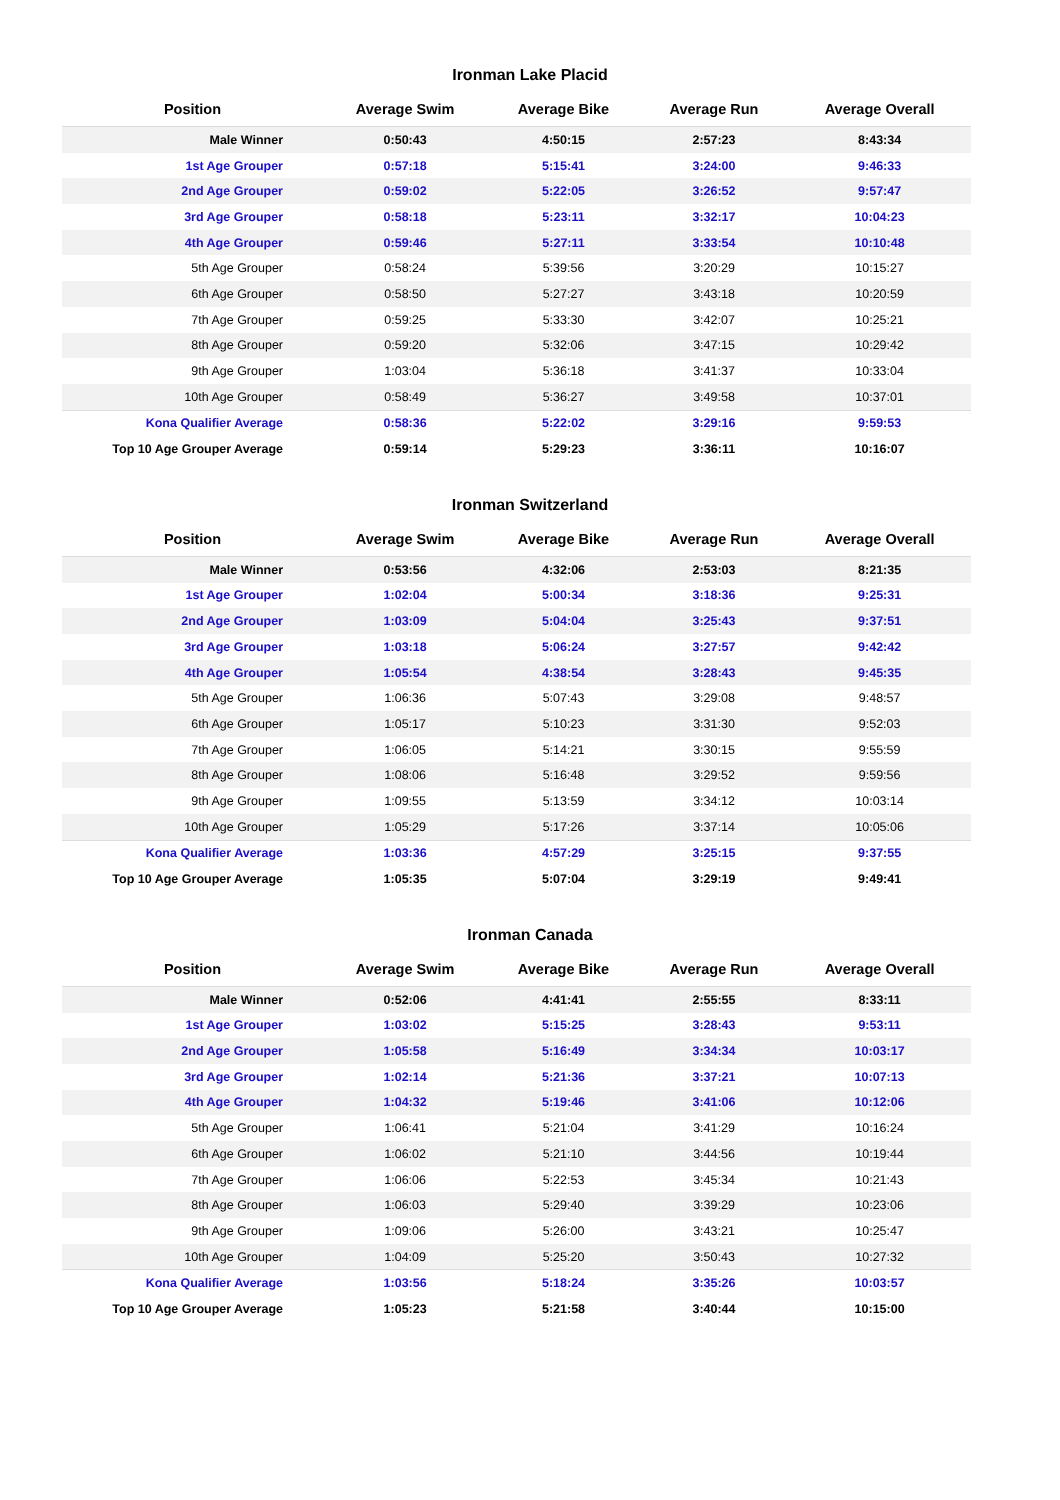Ironman Lake Placid
| Position | Average Swim | Average Bike | Average Run | Average Overall |
| --- | --- | --- | --- | --- |
| Male Winner | 0:50:43 | 4:50:15 | 2:57:23 | 8:43:34 |
| 1st Age Grouper | 0:57:18 | 5:15:41 | 3:24:00 | 9:46:33 |
| 2nd Age Grouper | 0:59:02 | 5:22:05 | 3:26:52 | 9:57:47 |
| 3rd Age Grouper | 0:58:18 | 5:23:11 | 3:32:17 | 10:04:23 |
| 4th Age Grouper | 0:59:46 | 5:27:11 | 3:33:54 | 10:10:48 |
| 5th Age Grouper | 0:58:24 | 5:39:56 | 3:20:29 | 10:15:27 |
| 6th Age Grouper | 0:58:50 | 5:27:27 | 3:43:18 | 10:20:59 |
| 7th Age Grouper | 0:59:25 | 5:33:30 | 3:42:07 | 10:25:21 |
| 8th Age Grouper | 0:59:20 | 5:32:06 | 3:47:15 | 10:29:42 |
| 9th Age Grouper | 1:03:04 | 5:36:18 | 3:41:37 | 10:33:04 |
| 10th Age Grouper | 0:58:49 | 5:36:27 | 3:49:58 | 10:37:01 |
| Kona Qualifier Average | 0:58:36 | 5:22:02 | 3:29:16 | 9:59:53 |
| Top 10 Age Grouper Average | 0:59:14 | 5:29:23 | 3:36:11 | 10:16:07 |
Ironman Switzerland
| Position | Average Swim | Average Bike | Average Run | Average Overall |
| --- | --- | --- | --- | --- |
| Male Winner | 0:53:56 | 4:32:06 | 2:53:03 | 8:21:35 |
| 1st Age Grouper | 1:02:04 | 5:00:34 | 3:18:36 | 9:25:31 |
| 2nd Age Grouper | 1:03:09 | 5:04:04 | 3:25:43 | 9:37:51 |
| 3rd Age Grouper | 1:03:18 | 5:06:24 | 3:27:57 | 9:42:42 |
| 4th Age Grouper | 1:05:54 | 4:38:54 | 3:28:43 | 9:45:35 |
| 5th Age Grouper | 1:06:36 | 5:07:43 | 3:29:08 | 9:48:57 |
| 6th Age Grouper | 1:05:17 | 5:10:23 | 3:31:30 | 9:52:03 |
| 7th Age Grouper | 1:06:05 | 5:14:21 | 3:30:15 | 9:55:59 |
| 8th Age Grouper | 1:08:06 | 5:16:48 | 3:29:52 | 9:59:56 |
| 9th Age Grouper | 1:09:55 | 5:13:59 | 3:34:12 | 10:03:14 |
| 10th Age Grouper | 1:05:29 | 5:17:26 | 3:37:14 | 10:05:06 |
| Kona Qualifier Average | 1:03:36 | 4:57:29 | 3:25:15 | 9:37:55 |
| Top 10 Age Grouper Average | 1:05:35 | 5:07:04 | 3:29:19 | 9:49:41 |
Ironman Canada
| Position | Average Swim | Average Bike | Average Run | Average Overall |
| --- | --- | --- | --- | --- |
| Male Winner | 0:52:06 | 4:41:41 | 2:55:55 | 8:33:11 |
| 1st Age Grouper | 1:03:02 | 5:15:25 | 3:28:43 | 9:53:11 |
| 2nd Age Grouper | 1:05:58 | 5:16:49 | 3:34:34 | 10:03:17 |
| 3rd Age Grouper | 1:02:14 | 5:21:36 | 3:37:21 | 10:07:13 |
| 4th Age Grouper | 1:04:32 | 5:19:46 | 3:41:06 | 10:12:06 |
| 5th Age Grouper | 1:06:41 | 5:21:04 | 3:41:29 | 10:16:24 |
| 6th Age Grouper | 1:06:02 | 5:21:10 | 3:44:56 | 10:19:44 |
| 7th Age Grouper | 1:06:06 | 5:22:53 | 3:45:34 | 10:21:43 |
| 8th Age Grouper | 1:06:03 | 5:29:40 | 3:39:29 | 10:23:06 |
| 9th Age Grouper | 1:09:06 | 5:26:00 | 3:43:21 | 10:25:47 |
| 10th Age Grouper | 1:04:09 | 5:25:20 | 3:50:43 | 10:27:32 |
| Kona Qualifier Average | 1:03:56 | 5:18:24 | 3:35:26 | 10:03:57 |
| Top 10 Age Grouper Average | 1:05:23 | 5:21:58 | 3:40:44 | 10:15:00 |